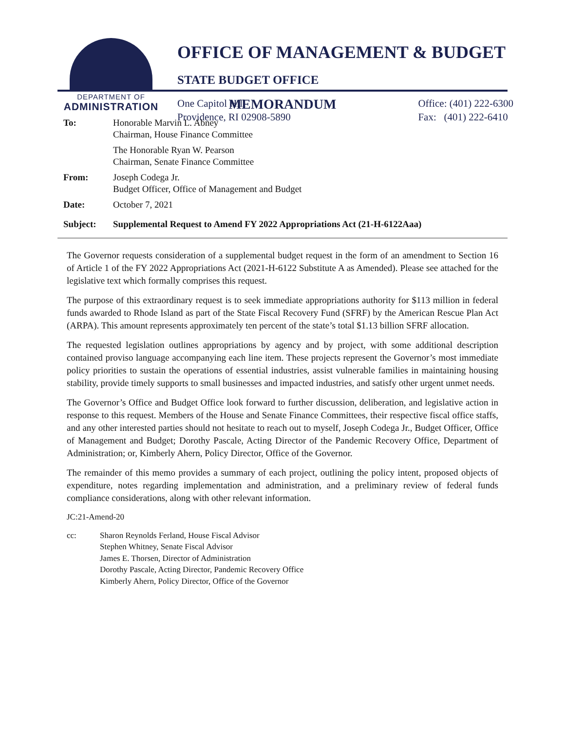DEPARTMENT OF
ADMINISTRATION
OFFICE OF MANAGEMENT & BUDGET
STATE BUDGET OFFICE
One Capitol Hill
Providence, RI 02908-5890
Office: (401) 222-6300
Fax: (401) 222-6410
MEMORANDUM
| To: | Honorable Marvin L. Abney Chairman, House Finance Committee |
| | The Honorable Ryan W. Pearson Chairman, Senate Finance Committee |
| From: | Joseph Codega Jr. Budget Officer, Office of Management and Budget |
| Date: | October 7, 2021 |
| Subject: | Supplemental Request to Amend FY 2022 Appropriations Act (21-H-6122Aaa) |
The Governor requests consideration of a supplemental budget request in the form of an amendment to Section 16 of Article 1 of the FY 2022 Appropriations Act (2021-H-6122 Substitute A as Amended). Please see attached for the legislative text which formally comprises this request.
The purpose of this extraordinary request is to seek immediate appropriations authority for $113 million in federal funds awarded to Rhode Island as part of the State Fiscal Recovery Fund (SFRF) by the American Rescue Plan Act (ARPA). This amount represents approximately ten percent of the state’s total $1.13 billion SFRF allocation.
The requested legislation outlines appropriations by agency and by project, with some additional description contained proviso language accompanying each line item. These projects represent the Governor’s most immediate policy priorities to sustain the operations of essential industries, assist vulnerable families in maintaining housing stability, provide timely supports to small businesses and impacted industries, and satisfy other urgent unmet needs.
The Governor’s Office and Budget Office look forward to further discussion, deliberation, and legislative action in response to this request. Members of the House and Senate Finance Committees, their respective fiscal office staffs, and any other interested parties should not hesitate to reach out to myself, Joseph Codega Jr., Budget Officer, Office of Management and Budget; Dorothy Pascale, Acting Director of the Pandemic Recovery Office, Department of Administration; or, Kimberly Ahern, Policy Director, Office of the Governor.
The remainder of this memo provides a summary of each project, outlining the policy intent, proposed objects of expenditure, notes regarding implementation and administration, and a preliminary review of federal funds compliance considerations, along with other relevant information.
JC:21-Amend-20
cc: Sharon Reynolds Ferland, House Fiscal Advisor
Stephen Whitney, Senate Fiscal Advisor
James E. Thorsen, Director of Administration
Dorothy Pascale, Acting Director, Pandemic Recovery Office
Kimberly Ahern, Policy Director, Office of the Governor